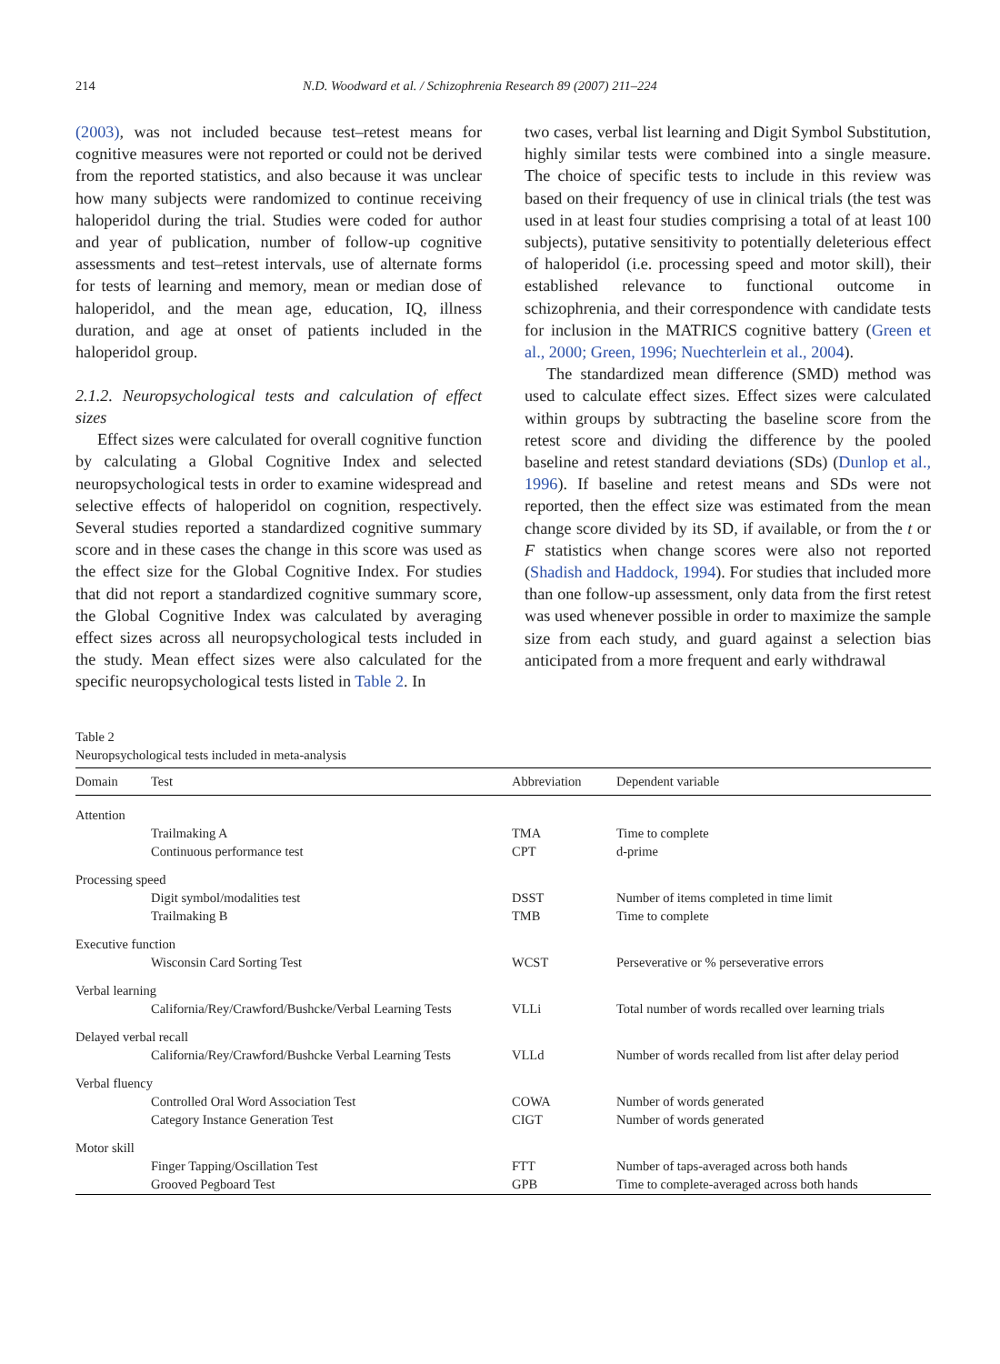214 N.D. Woodward et al. / Schizophrenia Research 89 (2007) 211–224
(2003), was not included because test–retest means for cognitive measures were not reported or could not be derived from the reported statistics, and also because it was unclear how many subjects were randomized to continue receiving haloperidol during the trial. Studies were coded for author and year of publication, number of follow-up cognitive assessments and test–retest intervals, use of alternate forms for tests of learning and memory, mean or median dose of haloperidol, and the mean age, education, IQ, illness duration, and age at onset of patients included in the haloperidol group.
2.1.2. Neuropsychological tests and calculation of effect sizes
Effect sizes were calculated for overall cognitive function by calculating a Global Cognitive Index and selected neuropsychological tests in order to examine widespread and selective effects of haloperidol on cognition, respectively. Several studies reported a standardized cognitive summary score and in these cases the change in this score was used as the effect size for the Global Cognitive Index. For studies that did not report a standardized cognitive summary score, the Global Cognitive Index was calculated by averaging effect sizes across all neuropsychological tests included in the study. Mean effect sizes were also calculated for the specific neuropsychological tests listed in Table 2. In
two cases, verbal list learning and Digit Symbol Substitution, highly similar tests were combined into a single measure. The choice of specific tests to include in this review was based on their frequency of use in clinical trials (the test was used in at least four studies comprising a total of at least 100 subjects), putative sensitivity to potentially deleterious effect of haloperidol (i.e. processing speed and motor skill), their established relevance to functional outcome in schizophrenia, and their correspondence with candidate tests for inclusion in the MATRICS cognitive battery (Green et al., 2000; Green, 1996; Nuechterlein et al., 2004).
The standardized mean difference (SMD) method was used to calculate effect sizes. Effect sizes were calculated within groups by subtracting the baseline score from the retest score and dividing the difference by the pooled baseline and retest standard deviations (SDs) (Dunlop et al., 1996). If baseline and retest means and SDs were not reported, then the effect size was estimated from the mean change score divided by its SD, if available, or from the t or F statistics when change scores were also not reported (Shadish and Haddock, 1994). For studies that included more than one follow-up assessment, only data from the first retest was used whenever possible in order to maximize the sample size from each study, and guard against a selection bias anticipated from a more frequent and early withdrawal
Table 2
Neuropsychological tests included in meta-analysis
| Domain | Test | Abbreviation | Dependent variable |
| --- | --- | --- | --- |
| Attention | | | |
| | Trailmaking A | TMA | Time to complete |
| | Continuous performance test | CPT | d-prime |
| Processing speed | | | |
| | Digit symbol/modalities test | DSST | Number of items completed in time limit |
| | Trailmaking B | TMB | Time to complete |
| Executive function | | | |
| | Wisconsin Card Sorting Test | WCST | Perseverative or % perseverative errors |
| Verbal learning | | | |
| | California/Rey/Crawford/Bushcke/Verbal Learning Tests | VLLi | Total number of words recalled over learning trials |
| Delayed verbal recall | | | |
| | California/Rey/Crawford/Bushcke Verbal Learning Tests | VLLd | Number of words recalled from list after delay period |
| Verbal fluency | | | |
| | Controlled Oral Word Association Test | COWA | Number of words generated |
| | Category Instance Generation Test | CIGT | Number of words generated |
| Motor skill | | | |
| | Finger Tapping/Oscillation Test | FTT | Number of taps-averaged across both hands |
| | Grooved Pegboard Test | GPB | Time to complete-averaged across both hands |